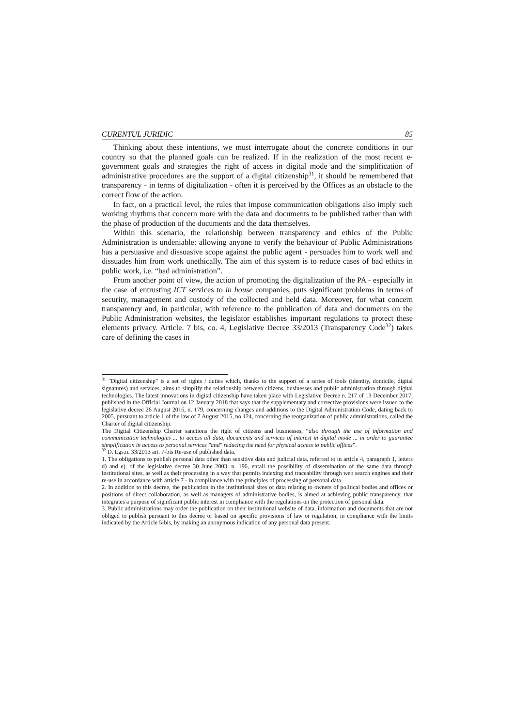CURENTUL JURIDIC 85
Thinking about these intentions, we must interrogate about the concrete conditions in our country so that the planned goals can be realized. If in the realization of the most recent e-government goals and strategies the right of access in digital mode and the simplification of administrative procedures are the support of a digital citizenship<sup>31</sup>, it should be remembered that transparency - in terms of digitalization - often it is perceived by the Offices as an obstacle to the correct flow of the action.
In fact, on a practical level, the rules that impose communication obligations also imply such working rhythms that concern more with the data and documents to be published rather than with the phase of production of the documents and the data themselves.
Within this scenario, the relationship between transparency and ethics of the Public Administration is undeniable: allowing anyone to verify the behaviour of Public Administrations has a persuasive and dissuasive scope against the public agent - persuades him to work well and dissuades him from work unethically. The aim of this system is to reduce cases of bad ethics in public work, i.e. “bad administration”.
From another point of view, the action of promoting the digitalization of the PA - especially in the case of entrusting ICT services to in house companies, puts significant problems in terms of security, management and custody of the collected and held data. Moreover, for what concern transparency and, in particular, with reference to the publication of data and documents on the Public Administration websites, the legislator establishes important regulations to protect these elements privacy. Article. 7 bis, co. 4, Legislative Decree 33/2013 (Transparency Code<sup>32</sup>) takes care of defining the cases in
<sup>31</sup> "Digital citizenship" is a set of rights / duties which, thanks to the support of a series of tools (identity, domicile, digital signatures) and services, aims to simplify the relationship between citizens, businesses and public administration through digital technologies. The latest innovations in digital citizenship have taken place with Legislative Decree n. 217 of 13 December 2017, published in the Official Journal on 12 January 2018 that says that the supplementary and corrective provisions were issued to the legislative decree 26 August 2016, n. 179, concerning changes and additions to the Digital Administration Code, dating back to 2005, pursuant to article 1 of the law of 7 August 2015, no 124, concerning the reorganization of public administrations, called the Charter of digital citizenship.
The Digital Citizenship Charter sanctions the right of citizens and businesses, “also through the use of information and communication technologies ... to access all data, documents and services of interest in digital mode ... in order to guarantee simplification in access to personal services "and" reducing the need for physical access to public offices”.
<sup>32</sup> D. Lgs.n. 33/2013 art. 7-bis Re-use of published data.
1. The obligations to publish personal data other than sensitive data and judicial data, referred to in article 4, paragraph 1, letters d) and e), of the legislative decree 30 June 2003, n. 196, entail the possibility of dissemination of the same data through institutional sites, as well as their processing in a way that permits indexing and traceability through web search engines and their re-use in accordance with article 7 - in compliance with the principles of processing of personal data.
2. In addition to this decree, the publication in the institutional sites of data relating to owners of political bodies and offices or positions of direct collaboration, as well as managers of administrative bodies, is aimed at achieving public transparency, that integrates a purpose of significant public interest in compliance with the regulations on the protection of personal data.
3. Public administrations may order the publication on their institutional website of data, information and documents that are not obliged to publish pursuant to this decree or based on specific provisions of law or regulation, in compliance with the limits indicated by the Article 5-bis, by making an anonymous indication of any personal data present.